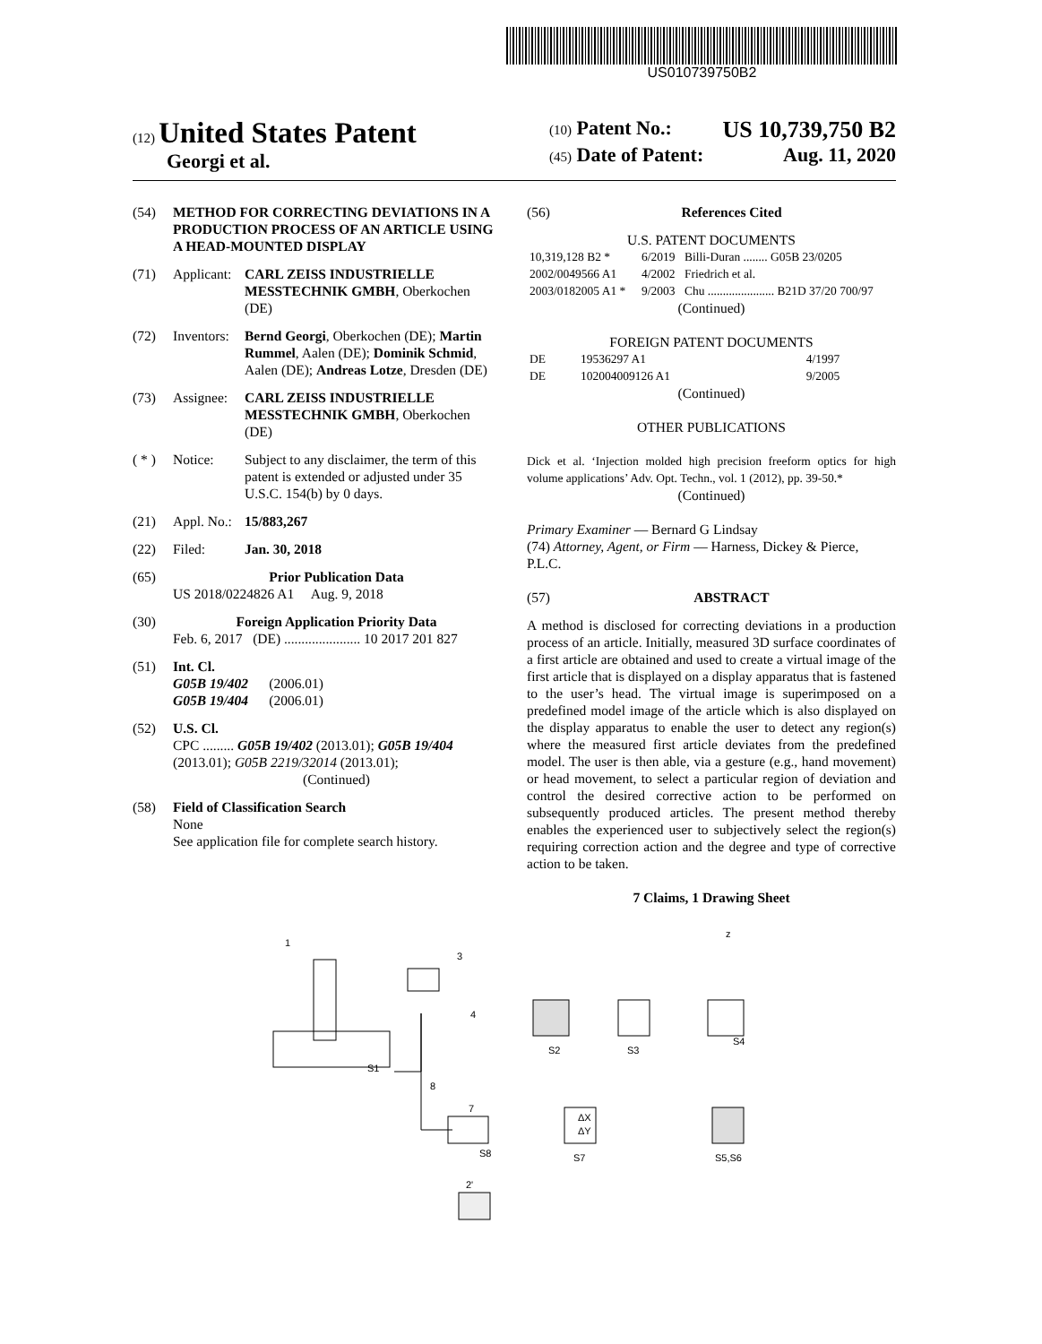US010739750B2
(12) United States Patent
Georgi et al.
(10) Patent No.: US 10,739,750 B2
(45) Date of Patent: Aug. 11, 2020
(54) METHOD FOR CORRECTING DEVIATIONS IN A PRODUCTION PROCESS OF AN ARTICLE USING A HEAD-MOUNTED DISPLAY
(71) Applicant: CARL ZEISS INDUSTRIELLE MESSTECHNIK GMBH, Oberkochen (DE)
(72) Inventors: Bernd Georgi, Oberkochen (DE); Martin Rummel, Aalen (DE); Dominik Schmid, Aalen (DE); Andreas Lotze, Dresden (DE)
(73) Assignee: CARL ZEISS INDUSTRIELLE MESSTECHNIK GMBH, Oberkochen (DE)
( * ) Notice: Subject to any disclaimer, the term of this patent is extended or adjusted under 35 U.S.C. 154(b) by 0 days.
(21) Appl. No.: 15/883,267
(22) Filed: Jan. 30, 2018
(65) Prior Publication Data
US 2018/0224826 A1 Aug. 9, 2018
(30) Foreign Application Priority Data
Feb. 6, 2017 (DE) ...................... 10 2017 201 827
(51) Int. Cl.
G05B 19/402 (2006.01)
G05B 19/404 (2006.01)
(52) U.S. Cl.
CPC ......... G05B 19/402 (2013.01); G05B 19/404 (2013.01); G05B 2219/32014 (2013.01);
(Continued)
(58) Field of Classification Search
None
See application file for complete search history.
(56) References Cited
U.S. PATENT DOCUMENTS
| 10,319,128 B2 * | 6/2019 | Billi-Duran ........ G05B 23/0205 |
| 2002/0049566 A1 | 4/2002 | Friedrich et al. |
| 2003/0182005 A1 * | 9/2003 | Chu ...................... B21D 37/20 700/97 |
(Continued)
FOREIGN PATENT DOCUMENTS
| DE | 19536297 A1 | 4/1997 |
| DE | 102004009126 A1 | 9/2005 |
(Continued)
OTHER PUBLICATIONS
Dick et al. ‘Injection molded high precision freeform optics for high volume applications’ Adv. Opt. Techn., vol. 1 (2012), pp. 39-50.*
(Continued)
Primary Examiner — Bernard G Lindsay
(74) Attorney, Agent, or Firm — Harness, Dickey & Pierce, P.L.C.
(57) ABSTRACT
A method is disclosed for correcting deviations in a production process of an article. Initially, measured 3D surface coordinates of a first article are obtained and used to create a virtual image of the first article that is displayed on a display apparatus that is fastened to the user’s head. The virtual image is superimposed on a predefined model image of the article which is also displayed on the display apparatus to enable the user to detect any region(s) where the measured first article deviates from the predefined model. The user is then able, via a gesture (e.g., hand movement) or head movement, to select a particular region of deviation and control the desired corrective action to be performed on subsequently produced articles. The present method thereby enables the experienced user to subjectively select the region(s) requiring correction action and the degree and type of corrective action to be taken.
7 Claims, 1 Drawing Sheet
1
3
4
S2
S3
S4
S1
8
7
ΔX
ΔY
S8
S7
S5,S6
2'
z